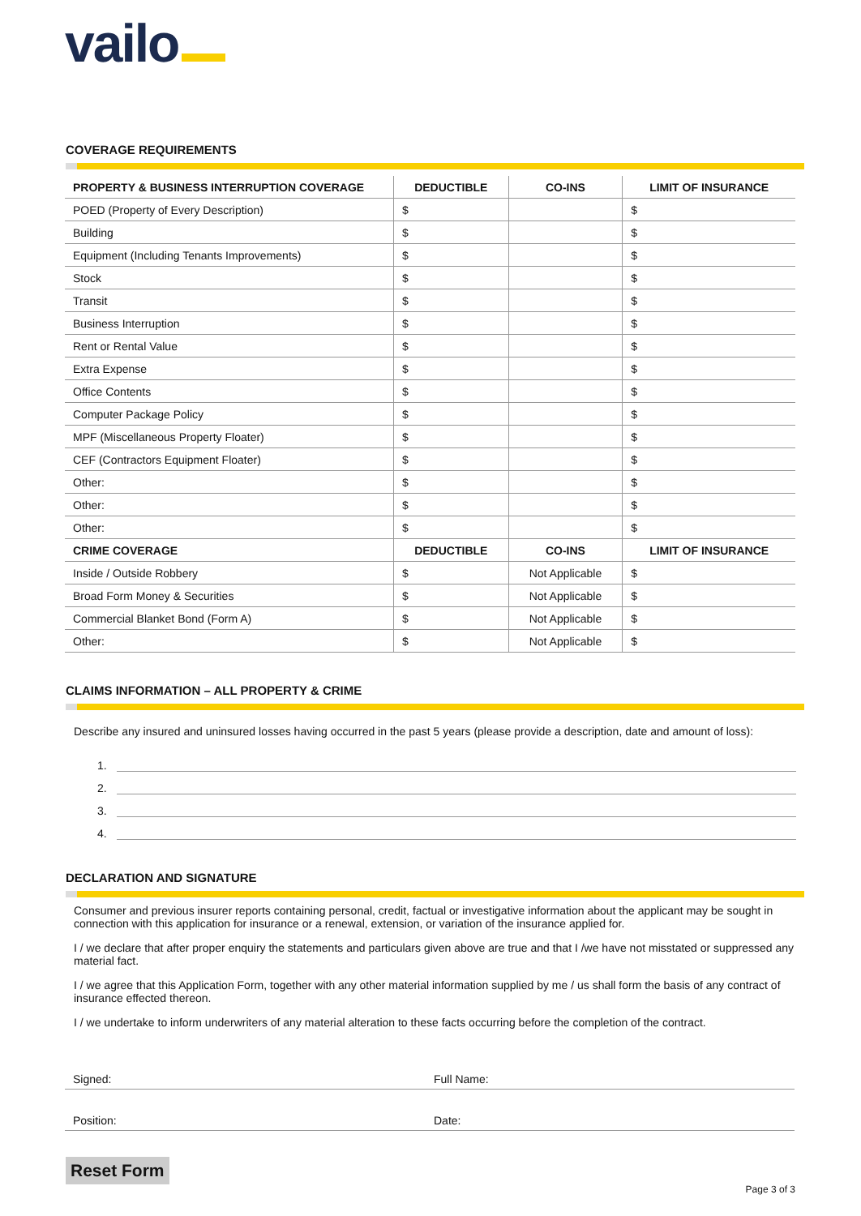vailo
COVERAGE REQUIREMENTS
| PROPERTY & BUSINESS INTERRUPTION COVERAGE | DEDUCTIBLE | CO-INS | LIMIT OF INSURANCE |
| --- | --- | --- | --- |
| POED (Property of Every Description) | $ | | $ |
| Building | $ | | $ |
| Equipment (Including Tenants Improvements) | $ | | $ |
| Stock | $ | | $ |
| Transit | $ | | $ |
| Business Interruption | $ | | $ |
| Rent or Rental Value | $ | | $ |
| Extra Expense | $ | | $ |
| Office Contents | $ | | $ |
| Computer Package Policy | $ | | $ |
| MPF (Miscellaneous Property Floater) | $ | | $ |
| CEF (Contractors Equipment Floater) | $ | | $ |
| Other: | $ | | $ |
| Other: | $ | | $ |
| Other: | $ | | $ |
| CRIME COVERAGE | DEDUCTIBLE | CO-INS | LIMIT OF INSURANCE |
| Inside / Outside Robbery | $ | Not Applicable | $ |
| Broad Form Money & Securities | $ | Not Applicable | $ |
| Commercial Blanket Bond (Form A) | $ | Not Applicable | $ |
| Other: | $ | Not Applicable | $ |
CLAIMS INFORMATION – ALL PROPERTY & CRIME
Describe any insured and uninsured losses having occurred in the past 5 years (please provide a description, date and amount of loss):
1.
2.
3.
4.
DECLARATION AND SIGNATURE
Consumer and previous insurer reports containing personal, credit, factual or investigative information about the applicant may be sought in connection with this application for insurance or a renewal, extension, or variation of the insurance applied for.
I / we declare that after proper enquiry the statements and particulars given above are true and that I /we have not misstated or suppressed any material fact.
I / we agree that this Application Form, together with any other material information supplied by me / us shall form the basis of any contract of insurance effected thereon.
I / we undertake to inform underwriters of any material alteration to these facts occurring before the completion of the contract.
Signed: Full Name:
Position: Date:
Reset Form
Page 3 of 3